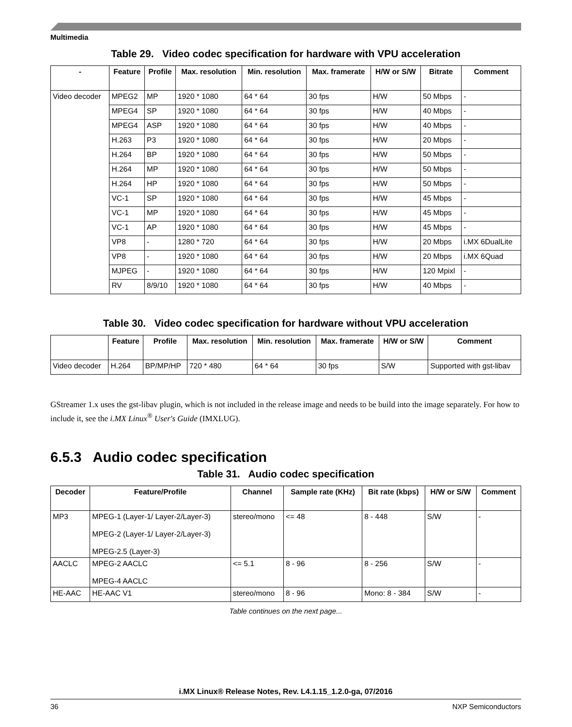Multimedia
Table 29. Video codec specification for hardware with VPU acceleration
| - | Feature | Profile | Max. resolution | Min. resolution | Max. framerate | H/W or S/W | Bitrate | Comment |
| --- | --- | --- | --- | --- | --- | --- | --- | --- |
| Video decoder | MPEG2 | MP | 1920 * 1080 | 64 * 64 | 30 fps | H/W | 50 Mbps | - |
| | MPEG4 | SP | 1920 * 1080 | 64 * 64 | 30 fps | H/W | 40 Mbps | - |
| | MPEG4 | ASP | 1920 * 1080 | 64 * 64 | 30 fps | H/W | 40 Mbps | - |
| | H.263 | P3 | 1920 * 1080 | 64 * 64 | 30 fps | H/W | 20 Mbps | - |
| | H.264 | BP | 1920 * 1080 | 64 * 64 | 30 fps | H/W | 50 Mbps | - |
| | H.264 | MP | 1920 * 1080 | 64 * 64 | 30 fps | H/W | 50 Mbps | - |
| | H.264 | HP | 1920 * 1080 | 64 * 64 | 30 fps | H/W | 50 Mbps | - |
| | VC-1 | SP | 1920 * 1080 | 64 * 64 | 30 fps | H/W | 45 Mbps | - |
| | VC-1 | MP | 1920 * 1080 | 64 * 64 | 30 fps | H/W | 45 Mbps | - |
| | VC-1 | AP | 1920 * 1080 | 64 * 64 | 30 fps | H/W | 45 Mbps | - |
| | VP8 | - | 1280 * 720 | 64 * 64 | 30 fps | H/W | 20 Mbps | i.MX 6DualLite |
| | VP8 | - | 1920 * 1080 | 64 * 64 | 30 fps | H/W | 20 Mbps | i.MX 6Quad |
| | MJPEG | - | 1920 * 1080 | 64 * 64 | 30 fps | H/W | 120 Mpixl | - |
| | RV | 8/9/10 | 1920 * 1080 | 64 * 64 | 30 fps | H/W | 40 Mbps | - |
Table 30. Video codec specification for hardware without VPU acceleration
| | Feature | Profile | Max. resolution | Min. resolution | Max. framerate | H/W or S/W | Comment |
| --- | --- | --- | --- | --- | --- | --- | --- |
| Video decoder | H.264 | BP/MP/HP | 720 * 480 | 64 * 64 | 30 fps | S/W | Supported with gst-libav |
GStreamer 1.x uses the gst-libav plugin, which is not included in the release image and needs to be build into the image separately. For how to include it, see the i.MX Linux<sup>®</sup> User's Guide (IMXLUG).
6.5.3 Audio codec specification
Table 31. Audio codec specification
| Decoder | Feature/Profile | Channel | Sample rate (KHz) | Bit rate (kbps) | H/W or S/W | Comment |
| --- | --- | --- | --- | --- | --- | --- |
| MP3 | MPEG-1 (Layer-1/ Layer-2/Layer-3) MPEG-2 (Layer-1/ Layer-2/Layer-3) MPEG-2.5 (Layer-3) | stereo/mono | <= 48 | 8 - 448 | S/W | - |
| AACLC | MPEG-2 AACLC MPEG-4 AACLC | <= 5.1 | 8 - 96 | 8 - 256 | S/W | - |
| HE-AAC | HE-AAC V1 | stereo/mono | 8 - 96 | Mono: 8 - 384 | S/W | - |
Table continues on the next page...
i.MX Linux® Release Notes, Rev. L4.1.15_1.2.0-ga, 07/2016
36 NXP Semiconductors